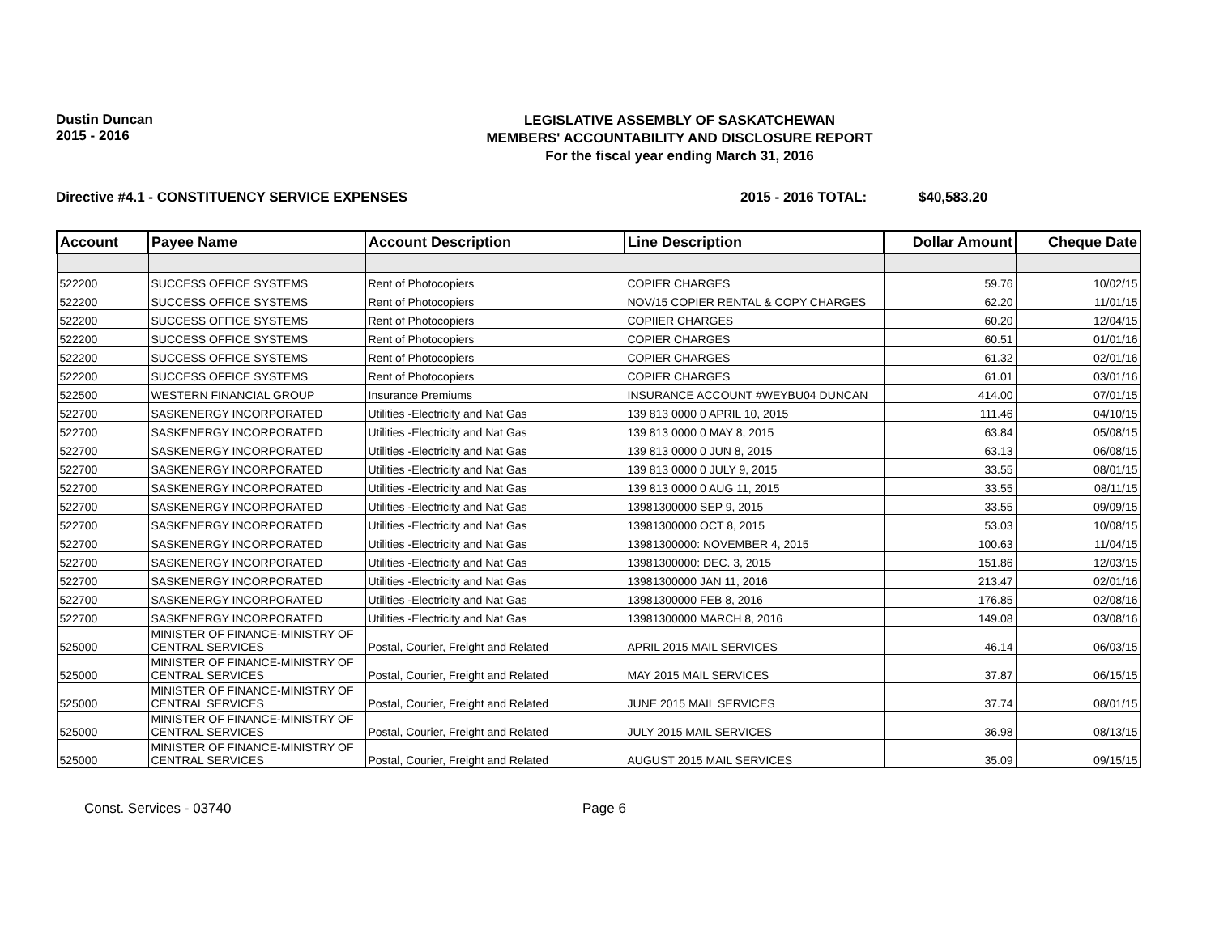Dustin Duncan
2015 - 2016
LEGISLATIVE ASSEMBLY OF SASKATCHEWAN
MEMBERS' ACCOUNTABILITY AND DISCLOSURE REPORT
For the fiscal year ending March 31, 2016
Directive #4.1 - CONSTITUENCY SERVICE EXPENSES 2015 - 2016 TOTAL: $40,583.20
| Account | Payee Name | Account Description | Line Description | Dollar Amount | Cheque Date |
| --- | --- | --- | --- | --- | --- |
| 522200 | SUCCESS OFFICE SYSTEMS | Rent of Photocopiers | COPIER CHARGES | 59.76 | 10/02/15 |
| 522200 | SUCCESS OFFICE SYSTEMS | Rent of Photocopiers | NOV/15 COPIER RENTAL & COPY CHARGES | 62.20 | 11/01/15 |
| 522200 | SUCCESS OFFICE SYSTEMS | Rent of Photocopiers | COPIIER CHARGES | 60.20 | 12/04/15 |
| 522200 | SUCCESS OFFICE SYSTEMS | Rent of Photocopiers | COPIER CHARGES | 60.51 | 01/01/16 |
| 522200 | SUCCESS OFFICE SYSTEMS | Rent of Photocopiers | COPIER CHARGES | 61.32 | 02/01/16 |
| 522200 | SUCCESS OFFICE SYSTEMS | Rent of Photocopiers | COPIER CHARGES | 61.01 | 03/01/16 |
| 522500 | WESTERN FINANCIAL GROUP | Insurance Premiums | INSURANCE ACCOUNT #WEYBU04 DUNCAN | 414.00 | 07/01/15 |
| 522700 | SASKENERGY INCORPORATED | Utilities -Electricity and Nat Gas | 139 813 0000 0 APRIL 10, 2015 | 111.46 | 04/10/15 |
| 522700 | SASKENERGY INCORPORATED | Utilities -Electricity and Nat Gas | 139 813 0000 0 MAY 8, 2015 | 63.84 | 05/08/15 |
| 522700 | SASKENERGY INCORPORATED | Utilities -Electricity and Nat Gas | 139 813 0000 0 JUN 8, 2015 | 63.13 | 06/08/15 |
| 522700 | SASKENERGY INCORPORATED | Utilities -Electricity and Nat Gas | 139 813 0000 0 JULY 9, 2015 | 33.55 | 08/01/15 |
| 522700 | SASKENERGY INCORPORATED | Utilities -Electricity and Nat Gas | 139 813 0000 0 AUG 11, 2015 | 33.55 | 08/11/15 |
| 522700 | SASKENERGY INCORPORATED | Utilities -Electricity and Nat Gas | 13981300000 SEP 9, 2015 | 33.55 | 09/09/15 |
| 522700 | SASKENERGY INCORPORATED | Utilities -Electricity and Nat Gas | 13981300000 OCT 8, 2015 | 53.03 | 10/08/15 |
| 522700 | SASKENERGY INCORPORATED | Utilities -Electricity and Nat Gas | 13981300000: NOVEMBER 4, 2015 | 100.63 | 11/04/15 |
| 522700 | SASKENERGY INCORPORATED | Utilities -Electricity and Nat Gas | 13981300000: DEC. 3, 2015 | 151.86 | 12/03/15 |
| 522700 | SASKENERGY INCORPORATED | Utilities -Electricity and Nat Gas | 13981300000 JAN 11, 2016 | 213.47 | 02/01/16 |
| 522700 | SASKENERGY INCORPORATED | Utilities -Electricity and Nat Gas | 13981300000 FEB 8, 2016 | 176.85 | 02/08/16 |
| 522700 | SASKENERGY INCORPORATED | Utilities -Electricity and Nat Gas | 13981300000 MARCH 8, 2016 | 149.08 | 03/08/16 |
| 525000 | MINISTER OF FINANCE-MINISTRY OF CENTRAL SERVICES | Postal, Courier, Freight and Related | APRIL 2015 MAIL SERVICES | 46.14 | 06/03/15 |
| 525000 | MINISTER OF FINANCE-MINISTRY OF CENTRAL SERVICES | Postal, Courier, Freight and Related | MAY 2015 MAIL SERVICES | 37.87 | 06/15/15 |
| 525000 | MINISTER OF FINANCE-MINISTRY OF CENTRAL SERVICES | Postal, Courier, Freight and Related | JUNE 2015 MAIL SERVICES | 37.74 | 08/01/15 |
| 525000 | MINISTER OF FINANCE-MINISTRY OF CENTRAL SERVICES | Postal, Courier, Freight and Related | JULY 2015 MAIL SERVICES | 36.98 | 08/13/15 |
| 525000 | MINISTER OF FINANCE-MINISTRY OF CENTRAL SERVICES | Postal, Courier, Freight and Related | AUGUST 2015 MAIL SERVICES | 35.09 | 09/15/15 |
Const. Services - 03740 Page 6